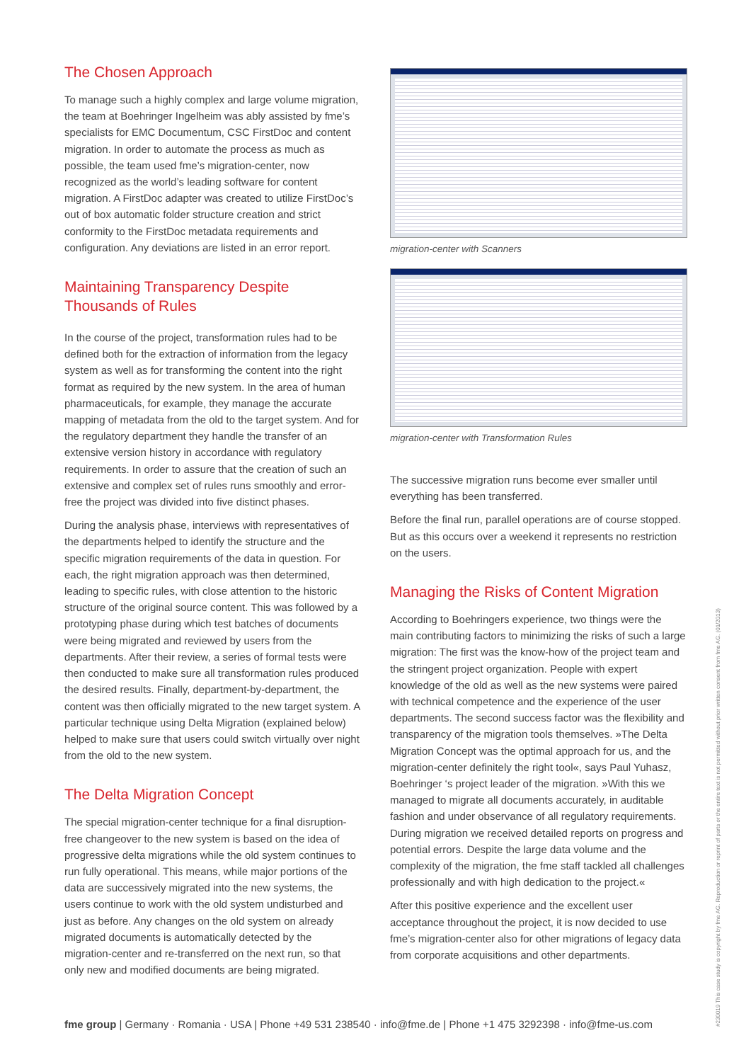The Chosen Approach
To manage such a highly complex and large volume migration, the team at Boehringer Ingelheim was ably assisted by fme’s specialists for EMC Documentum, CSC FirstDoc and content migration. In order to automate the process as much as possible, the team used fme’s migration-center, now recognized as the world’s leading software for content migration. A FirstDoc adapter was created to utilize FirstDoc’s out of box automatic folder structure creation and strict conformity to the FirstDoc metadata requirements and configuration. Any deviations are listed in an error report.
Maintaining Transparency Despite Thousands of Rules
In the course of the project, transformation rules had to be defined both for the extraction of information from the legacy system as well as for transforming the content into the right format as required by the new system. In the area of human pharmaceuticals, for example, they manage the accurate mapping of metadata from the old to the target system. And for the regulatory department they handle the transfer of an extensive version history in accordance with regulatory requirements. In order to assure that the creation of such an extensive and complex set of rules runs smoothly and error-free the project was divided into five distinct phases.
During the analysis phase, interviews with representatives of the departments helped to identify the structure and the specific migration requirements of the data in question. For each, the right migration approach was then determined, leading to specific rules, with close attention to the historic structure of the original source content. This was followed by a prototyping phase during which test batches of documents were being migrated and reviewed by users from the departments. After their review, a series of formal tests were then conducted to make sure all transformation rules produced the desired results. Finally, department-by-department, the content was then officially migrated to the new target system. A particular technique using Delta Migration (explained below) helped to make sure that users could switch virtually over night from the old to the new system.
The Delta Migration Concept
The special migration-center technique for a final disruption-free changeover to the new system is based on the idea of progressive delta migrations while the old system continues to run fully operational. This means, while major portions of the data are successively migrated into the new systems, the users continue to work with the old system undisturbed and just as before. Any changes on the old system on already migrated documents is automatically detected by the migration-center and re-transferred on the next run, so that only new and modified documents are being migrated.
migration-center with Scanners
migration-center with Transformation Rules
The successive migration runs become ever smaller until everything has been transferred.
Before the final run, parallel operations are of course stopped. But as this occurs over a weekend it represents no restriction on the users.
Managing the Risks of Content Migration
According to Boehringers experience, two things were the main contributing factors to minimizing the risks of such a large migration: The first was the know-how of the project team and the stringent project organization. People with expert knowledge of the old as well as the new systems were paired with technical competence and the experience of the user departments. The second success factor was the flexibility and transparency of the migration tools themselves. »The Delta Migration Concept was the optimal approach for us, and the migration-center definitely the right tool«, says Paul Yuhasz, Boehringer ‘s project leader of the migration. »With this we managed to migrate all documents accurately, in auditable fashion and under observance of all regulatory requirements. During migration we received detailed reports on progress and potential errors. Despite the large data volume and the complexity of the migration, the fme staff tackled all challenges professionally and with high dedication to the project.«
After this positive experience and the excellent user acceptance throughout the project, it is now decided to use fme’s migration-center also for other migrations of legacy data from corporate acquisitions and other departments.
fme group | Germany · Romania · USA | Phone +49 531 238540 · info@fme.de | Phone +1 475 3292398 · info@fme-us.com
#230019 This case study is copyright by fme AG. Reproduction or reprint of parts or the entire text is not permitted without prior written consent from fme AG. (01/2013)